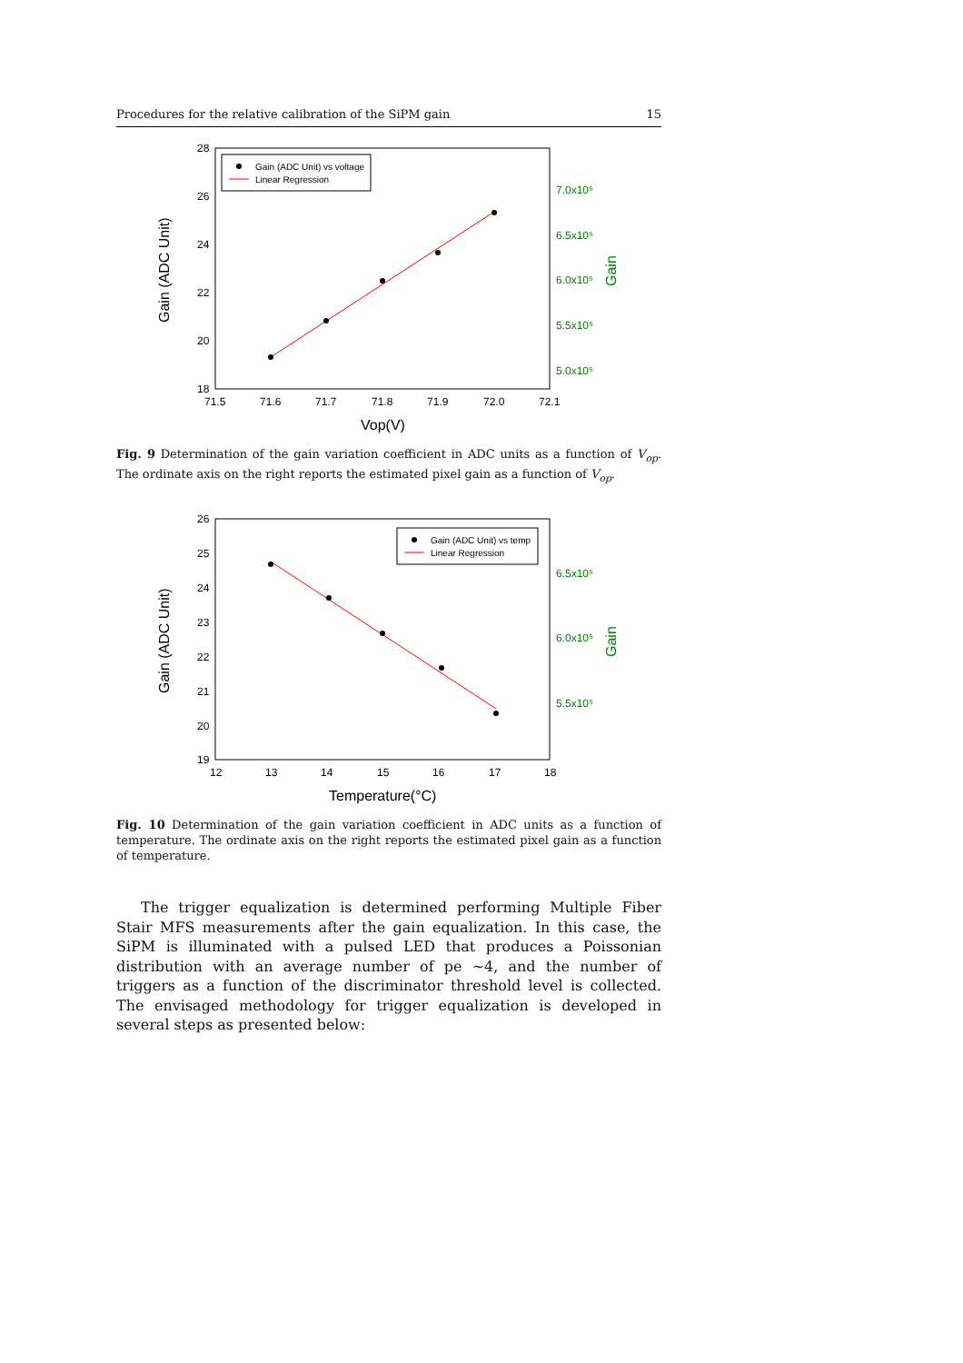Procedures for the relative calibration of the SiPM gain 15
Gain (ADC Unit) vs voltage
Linear Regression
28
26
24
22
20
18
71.5
71.6
71.7
71.8
71.9
72.0
72.1
7.0x10⁵
6.5x10⁵
6.0x10⁵
5.5x10⁵
5.0x10⁵
Gain
Gain (ADC Unit)
Vop(V)
Fig. 9 Determination of the gain variation coefficient in ADC units as a function of V<sub>op</sub>. The ordinate axis on the right reports the estimated pixel gain as a function of V<sub>op</sub>.
Gain (ADC Unit) vs temp
Linear Regression
26
25
24
23
22
21
20
19
12
13
14
15
16
17
18
6.5x10⁵
6.0x10⁵
5.5x10⁵
Gain
Gain (ADC Unit)
Temperature(°C)
Fig. 10 Determination of the gain variation coefficient in ADC units as a function of temperature. The ordinate axis on the right reports the estimated pixel gain as a function of temperature.
The trigger equalization is determined performing Multiple Fiber Stair MFS measurements after the gain equalization. In this case, the SiPM is illuminated with a pulsed LED that produces a Poissonian distribution with an average number of pe ∼4, and the number of triggers as a function of the discriminator threshold level is collected. The envisaged methodology for trigger equalization is developed in several steps as presented below: